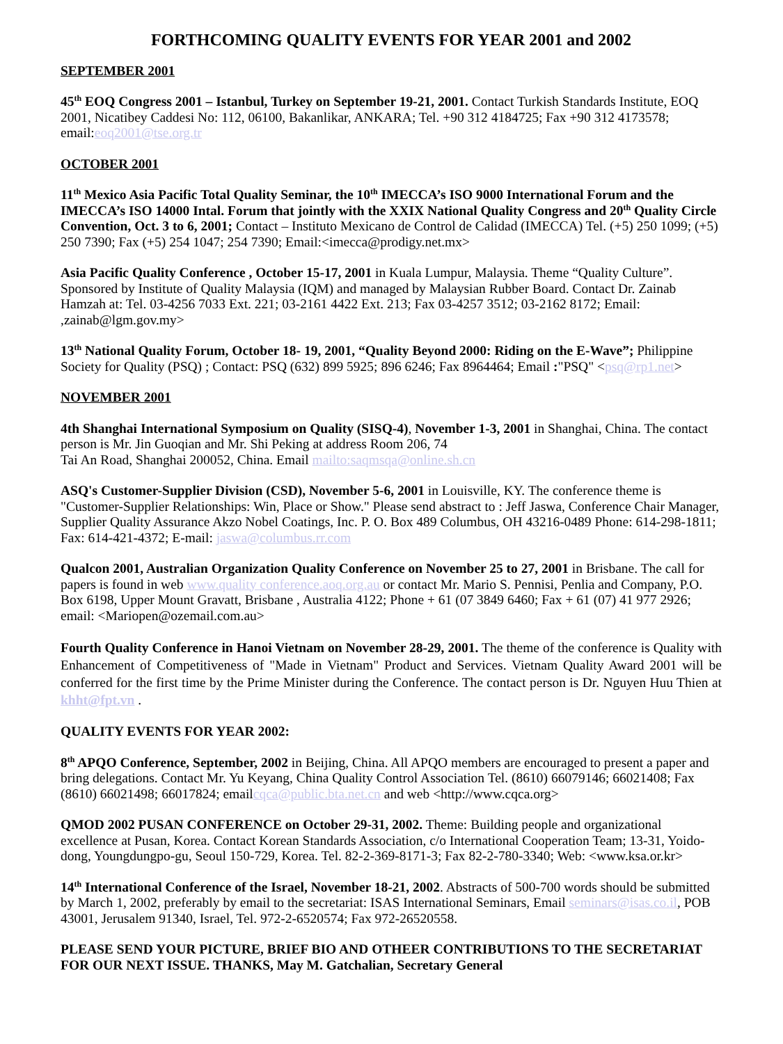FORTHCOMING QUALITY EVENTS FOR YEAR 2001 and 2002
SEPTEMBER 2001
45<sup>th</sup> EOQ Congress 2001 – Istanbul, Turkey on September 19-21, 2001. Contact Turkish Standards Institute, EOQ 2001, Nicatibey Caddesi No: 112, 06100, Bakanlikar, ANKARA; Tel. +90 312 4184725; Fax +90 312 4173578; email:eoq2001@tse.org.tr
OCTOBER 2001
11<sup>th</sup> Mexico Asia Pacific Total Quality Seminar, the 10<sup>th</sup> IMECCA’s ISO 9000 International Forum and the IMECCA’s ISO 14000 Intal. Forum that jointly with the XXIX National Quality Congress and 20<sup>th</sup> Quality Circle Convention, Oct. 3 to 6, 2001; Contact – Instituto Mexicano de Control de Calidad (IMECCA) Tel. (+5) 250 1099; (+5) 250 7390; Fax (+5) 254 1047; 254 7390; Email:<imecca@prodigy.net.mx>
Asia Pacific Quality Conference , October 15-17, 2001 in Kuala Lumpur, Malaysia. Theme “Quality Culture”. Sponsored by Institute of Quality Malaysia (IQM) and managed by Malaysian Rubber Board. Contact Dr. Zainab Hamzah at: Tel. 03-4256 7033 Ext. 221; 03-2161 4422 Ext. 213; Fax 03-4257 3512; 03-2162 8172; Email: ,zainab@lgm.gov.my>
13<sup>th</sup> National Quality Forum, October 18- 19, 2001, “Quality Beyond 2000: Riding on the E-Wave”; Philippine Society for Quality (PSQ) ; Contact: PSQ (632) 899 5925; 896 6246; Fax 8964464; Email :"PSQ" <psq@rp1.net>
NOVEMBER 2001
4th Shanghai International Symposium on Quality (SISQ-4), November 1-3, 2001 in Shanghai, China. The contact person is Mr. Jin Guoqian and Mr. Shi Peking at address Room 206, 74
Tai An Road, Shanghai 200052, China. Email mailto:saqmsqa@online.sh.cn
ASQ's Customer-Supplier Division (CSD), November 5-6, 2001 in Louisville, KY. The conference theme is "Customer-Supplier Relationships: Win, Place or Show." Please send abstract to : Jeff Jaswa, Conference Chair Manager, Supplier Quality Assurance Akzo Nobel Coatings, Inc. P. O. Box 489 Columbus, OH 43216-0489 Phone: 614-298-1811; Fax: 614-421-4372; E-mail: jaswa@columbus.rr.com
Qualcon 2001, Australian Organization Quality Conference on November 25 to 27, 2001 in Brisbane. The call for papers is found in web www.quality conference.aoq.org.au or contact Mr. Mario S. Pennisi, Penlia and Company, P.O. Box 6198, Upper Mount Gravatt, Brisbane , Australia 4122; Phone + 61 (07 3849 6460; Fax + 61 (07) 41 977 2926; email: <Mariopen@ozemail.com.au>
Fourth Quality Conference in Hanoi Vietnam on November 28-29, 2001. The theme of the conference is Quality with Enhancement of Competitiveness of "Made in Vietnam" Product and Services. Vietnam Quality Award 2001 will be conferred for the first time by the Prime Minister during the Conference. The contact person is Dr. Nguyen Huu Thien at khht@fpt.vn .
QUALITY EVENTS FOR YEAR 2002:
8<sup>th</sup> APQO Conference, September, 2002 in Beijing, China. All APQO members are encouraged to present a paper and bring delegations. Contact Mr. Yu Keyang, China Quality Control Association Tel. (8610) 66079146; 66021408; Fax (8610) 66021498; 66017824; emailcqca@public.bta.net.cn and web <http://www.cqca.org>
QMOD 2002 PUSAN CONFERENCE on October 29-31, 2002. Theme: Building people and organizational excellence at Pusan, Korea. Contact Korean Standards Association, c/o International Cooperation Team; 13-31, Yoido-dong, Youngdungpo-gu, Seoul 150-729, Korea. Tel. 82-2-369-8171-3; Fax 82-2-780-3340; Web: <www.ksa.or.kr>
14<sup>th</sup> International Conference of the Israel, November 18-21, 2002. Abstracts of 500-700 words should be submitted by March 1, 2002, preferably by email to the secretariat: ISAS International Seminars, Email seminars@isas.co.il, POB 43001, Jerusalem 91340, Israel, Tel. 972-2-6520574; Fax 972-26520558.
PLEASE SEND YOUR PICTURE, BRIEF BIO AND OTHEER CONTRIBUTIONS TO THE SECRETARIAT FOR OUR NEXT ISSUE. THANKS, May M. Gatchalian, Secretary General